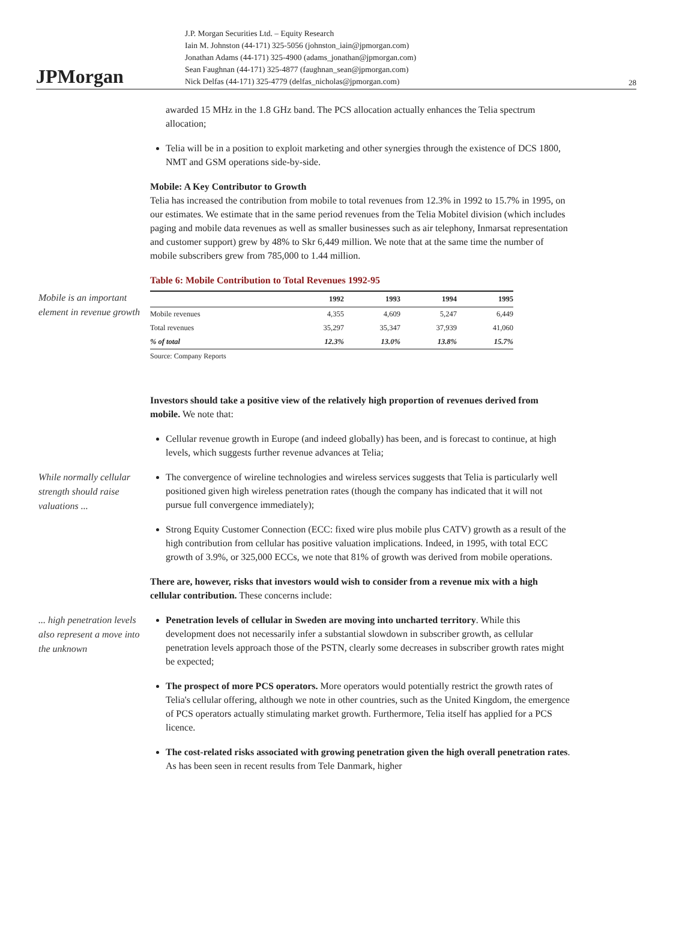JPMorgan
J.P. Morgan Securities Ltd. – Equity Research
Iain M. Johnston (44-171) 325-5056 (johnston_iain@jpmorgan.com)
Jonathan Adams (44-171) 325-4900 (adams_jonathan@jpmorgan.com)
Sean Faughnan (44-171) 325-4877 (faughnan_sean@jpmorgan.com)
Nick Delfas (44-171) 325-4779 (delfas_nicholas@jpmorgan.com)
28
awarded 15 MHz in the 1.8 GHz band. The PCS allocation actually enhances the Telia spectrum allocation;
Telia will be in a position to exploit marketing and other synergies through the existence of DCS 1800, NMT and GSM operations side-by-side.
Mobile: A Key Contributor to Growth
Telia has increased the contribution from mobile to total revenues from 12.3% in 1992 to 15.7% in 1995, on our estimates. We estimate that in the same period revenues from the Telia Mobitel division (which includes paging and mobile data revenues as well as smaller businesses such as air telephony, Inmarsat representation and customer support) grew by 48% to Skr 6,449 million. We note that at the same time the number of mobile subscribers grew from 785,000 to 1.44 million.
Table 6: Mobile Contribution to Total Revenues 1992-95
Mobile is an important element in revenue growth
| | 1992 | 1993 | 1994 | 1995 |
| --- | --- | --- | --- | --- |
| Mobile revenues | 4,355 | 4,609 | 5,247 | 6,449 |
| Total revenues | 35,297 | 35,347 | 37,939 | 41,060 |
| % of total | 12.3% | 13.0% | 13.8% | 15.7% |
Source: Company Reports
Investors should take a positive view of the relatively high proportion of revenues derived from mobile. We note that:
Cellular revenue growth in Europe (and indeed globally) has been, and is forecast to continue, at high levels, which suggests further revenue advances at Telia;
While normally cellular strength should raise valuations ...
The convergence of wireline technologies and wireless services suggests that Telia is particularly well positioned given high wireless penetration rates (though the company has indicated that it will not pursue full convergence immediately);
Strong Equity Customer Connection (ECC: fixed wire plus mobile plus CATV) growth as a result of the high contribution from cellular has positive valuation implications. Indeed, in 1995, with total ECC growth of 3.9%, or 325,000 ECCs, we note that 81% of growth was derived from mobile operations.
There are, however, risks that investors would wish to consider from a revenue mix with a high cellular contribution. These concerns include:
... high penetration levels also represent a move into the unknown
Penetration levels of cellular in Sweden are moving into uncharted territory. While this development does not necessarily infer a substantial slowdown in subscriber growth, as cellular penetration levels approach those of the PSTN, clearly some decreases in subscriber growth rates might be expected;
The prospect of more PCS operators. More operators would potentially restrict the growth rates of Telia's cellular offering, although we note in other countries, such as the United Kingdom, the emergence of PCS operators actually stimulating market growth. Furthermore, Telia itself has applied for a PCS licence.
The cost-related risks associated with growing penetration given the high overall penetration rates. As has been seen in recent results from Tele Danmark, higher